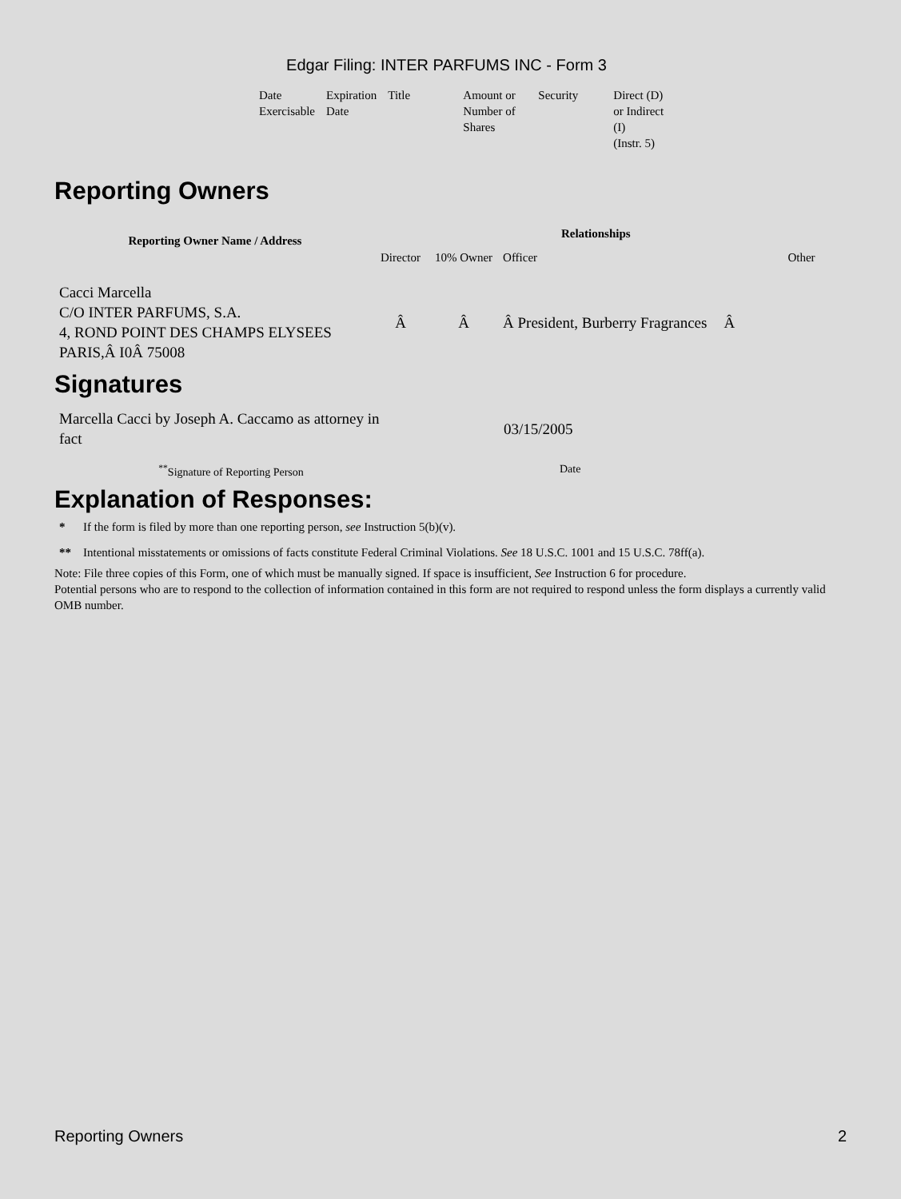Edgar Filing: INTER PARFUMS INC - Form 3
| Date Exercisable | Expiration Date | Title | Amount or Number of Shares | Security | Direct (D) or Indirect (I) (Instr. 5) |
Reporting Owners
| Reporting Owner Name / Address | Relationships | | | |
| --- | --- | --- | --- | --- |
| | Director | 10% Owner | Officer | Other |
| Cacci Marcella C/O INTER PARFUMS, S.A. 4, ROND POINT DES CHAMPS ELYSEES PARIS,Â I0Â 75008 | Â | Â | Â President, Burberry Fragrances | Â |
Signatures
| Marcella Cacci by Joseph A. Caccamo as attorney in fact | 03/15/2005 |
| <sup>**</sup> Signature of Reporting Person | Date |
Explanation of Responses:
* If the form is filed by more than one reporting person, see Instruction 5(b)(v).
** Intentional misstatements or omissions of facts constitute Federal Criminal Violations. See 18 U.S.C. 1001 and 15 U.S.C. 78ff(a).
Note: File three copies of this Form, one of which must be manually signed. If space is insufficient, See Instruction 6 for procedure.
Potential persons who are to respond to the collection of information contained in this form are not required to respond unless the form displays a currently valid OMB number.
Reporting Owners 2